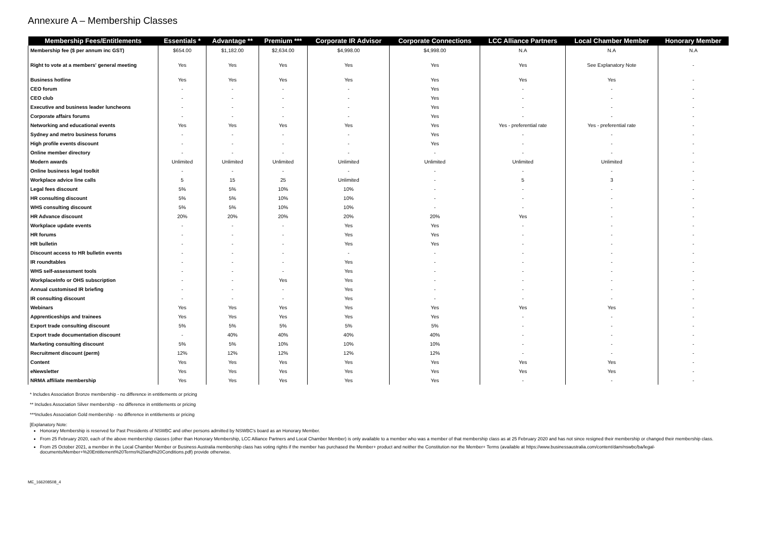Annexure A – Membership Classes
| Membership Fees/Entitlements | Essentials * | Advantage ** | Premium *** | Corporate IR Advisor | Corporate Connections | LCC Alliance Partners | Local Chamber Member | Honorary Member |
| --- | --- | --- | --- | --- | --- | --- | --- | --- |
| Membership fee ($ per annum inc GST) | $654.00 | $1,182.00 | $2,634.00 | $4,998.00 | $4,998.00 | N.A | N.A | N.A |
| Right to vote at a members' general meeting | Yes | Yes | Yes | Yes | Yes | Yes | See Explanatory Note | - |
| Business hotline | Yes | Yes | Yes | Yes | Yes | Yes | Yes | - |
| CEO forum | - | - | - | - | Yes | - | - | - |
| CEO club | - | - | - | - | Yes | - | - | - |
| Executive and business leader luncheons | - | - | - | - | Yes | - | - | - |
| Corporate affairs forums | - | - | - | - | Yes | - | - | - |
| Networking and educational events | Yes | Yes | Yes | Yes | Yes | Yes - preferential rate | Yes - preferential rate | - |
| Sydney and metro business forums | - | - | - | - | Yes | - | - | - |
| High profile events discount | - | - | - | - | Yes | - | - | - |
| Online member directory | - | - | - | - | - | - | - | - |
| Modern awards | Unlimited | Unlimited | Unlimited | Unlimited | Unlimited | Unlimited | Unlimited | - |
| Online business legal toolkit | - | - | - | - | - | - | - | - |
| Workplace advice line calls | 5 | 15 | 25 | Unlimited | - | 5 | 3 | - |
| Legal fees discount | 5% | 5% | 10% | 10% | - | - | - | - |
| HR consulting discount | 5% | 5% | 10% | 10% | - | - | - | - |
| WHS consulting discount | 5% | 5% | 10% | 10% | - | - | - | - |
| HR Advance discount | 20% | 20% | 20% | 20% | 20% | Yes | - | - |
| Workplace update events | - | - | - | Yes | Yes | - | - | - |
| HR forums | - | - | - | Yes | Yes | - | - | - |
| HR bulletin | - | - | - | Yes | Yes | - | - | - |
| Discount access to HR bulletin events | - | - | - | - | - | - | - | - |
| IR roundtables | - | - | - | Yes | - | - | - | - |
| WHS self-assessment tools | - | - | - | Yes | - | - | - | - |
| WorkplaceInfo or OHS subscription | - | - | Yes | Yes | - | - | - | - |
| Annual customised IR briefing | - | - | - | Yes | - | - | - | - |
| IR consulting discount | - | - | - | Yes | - | - | - | - |
| Webinars | Yes | Yes | Yes | Yes | Yes | Yes | Yes | - |
| Apprenticeships and trainees | Yes | Yes | Yes | Yes | Yes | - | - | - |
| Export trade consulting discount | 5% | 5% | 5% | 5% | 5% | - | - | - |
| Export trade documentation discount | - | 40% | 40% | 40% | 40% | - | - | - |
| Marketing consulting discount | 5% | 5% | 10% | 10% | 10% | - | - | - |
| Recruitment discount (perm) | 12% | 12% | 12% | 12% | 12% | - | - | - |
| Content | Yes | Yes | Yes | Yes | Yes | Yes | Yes | - |
| eNewsletter | Yes | Yes | Yes | Yes | Yes | Yes | Yes | - |
| NRMA affiliate membership | Yes | Yes | Yes | Yes | Yes | - | - | - |
* Includes Association Bronze membership - no difference in entitlements or pricing
** Includes Association Silver membership - no difference in entitlements or pricing
***Includes Association Gold membership - no difference in entitlements or pricing
[Explanatory Note:
Honorary Membership is reserved for Past Presidents of NSWBC and other persons admitted by NSWBC's board as an Honorary Member.
From 25 February 2020, each of the above membership classes (other than Honorary Membership, LCC Alliance Partners and Local Chamber Member) is only available to a member who was a member of that membership class as at 25 February 2020 and has not since resigned their membership or changed their membership class.
From 25 October 2021, a member in the Local Chamber Member or Business Australia membership class has voting rights if the member has purchased the Member+ product and neither the Constitution nor the Member+ Terms (available at https://www.businessaustralia.com/content/dam/nswbc/ba/legal-documents/Member+%20Entitlement%20Terms%20and%20Conditions.pdf) provide otherwise.
ME_166208508_4